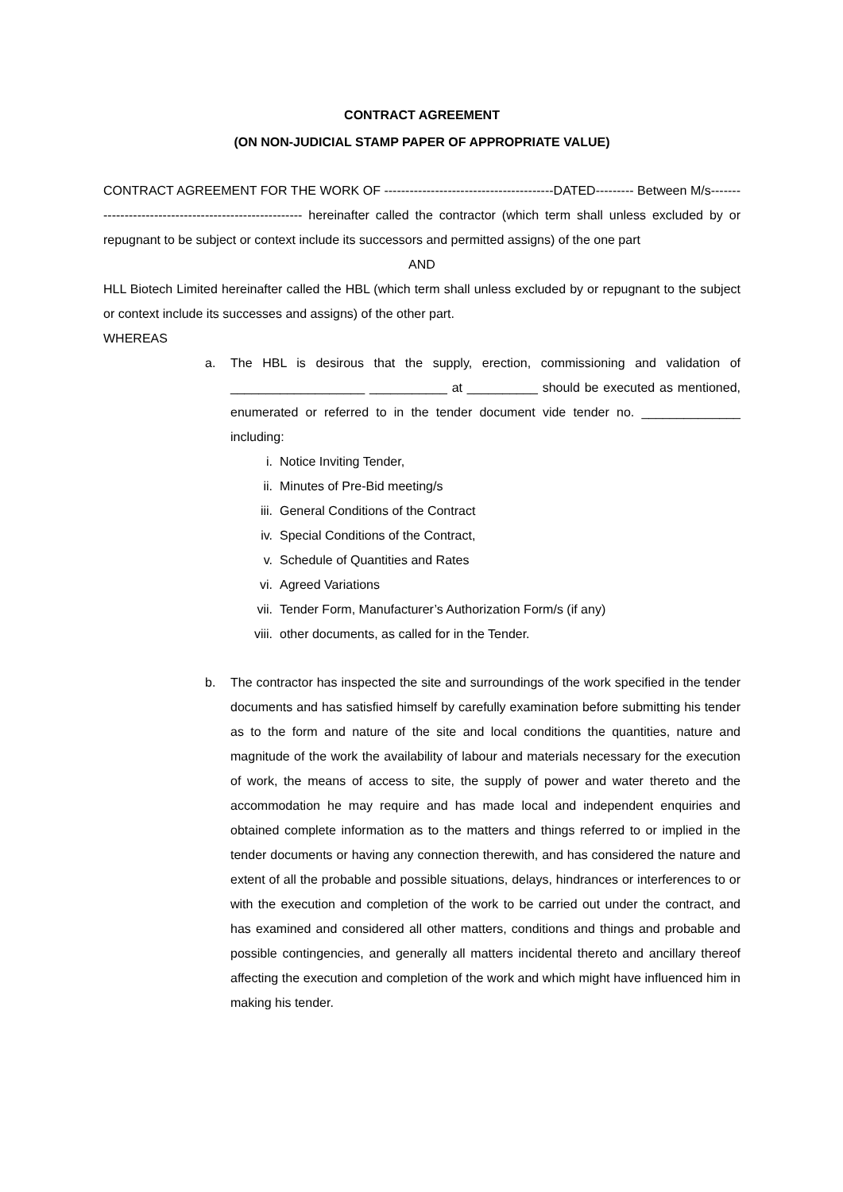CONTRACT AGREEMENT
(ON NON-JUDICIAL STAMP PAPER OF APPROPRIATE VALUE)
CONTRACT AGREEMENT FOR THE WORK OF ----------------------------------------DATED--------- Between M/s------------------------------------------------------ hereinafter called the contractor (which term shall unless excluded by or repugnant to be subject or context include its successors and permitted assigns) of the one part
AND
HLL Biotech Limited hereinafter called the HBL (which term shall unless excluded by or repugnant to the subject or context include its successes and assigns) of the other part.
WHEREAS
a. The HBL is desirous that the supply, erection, commissioning and validation of ___________________ ___________ at __________ should be executed as mentioned, enumerated or referred to in the tender document vide tender no. ______________ including:
i. Notice Inviting Tender,
ii. Minutes of Pre-Bid meeting/s
iii. General Conditions of the Contract
iv. Special Conditions of the Contract,
v. Schedule of Quantities and Rates
vi. Agreed Variations
vii. Tender Form, Manufacturer’s Authorization Form/s (if any)
viii. other documents, as called for in the Tender.
b. The contractor has inspected the site and surroundings of the work specified in the tender documents and has satisfied himself by carefully examination before submitting his tender as to the form and nature of the site and local conditions the quantities, nature and magnitude of the work the availability of labour and materials necessary for the execution of work, the means of access to site, the supply of power and water thereto and the accommodation he may require and has made local and independent enquiries and obtained complete information as to the matters and things referred to or implied in the tender documents or having any connection therewith, and has considered the nature and extent of all the probable and possible situations, delays, hindrances or interferences to or with the execution and completion of the work to be carried out under the contract, and has examined and considered all other matters, conditions and things and probable and possible contingencies, and generally all matters incidental thereto and ancillary thereof affecting the execution and completion of the work and which might have influenced him in making his tender.